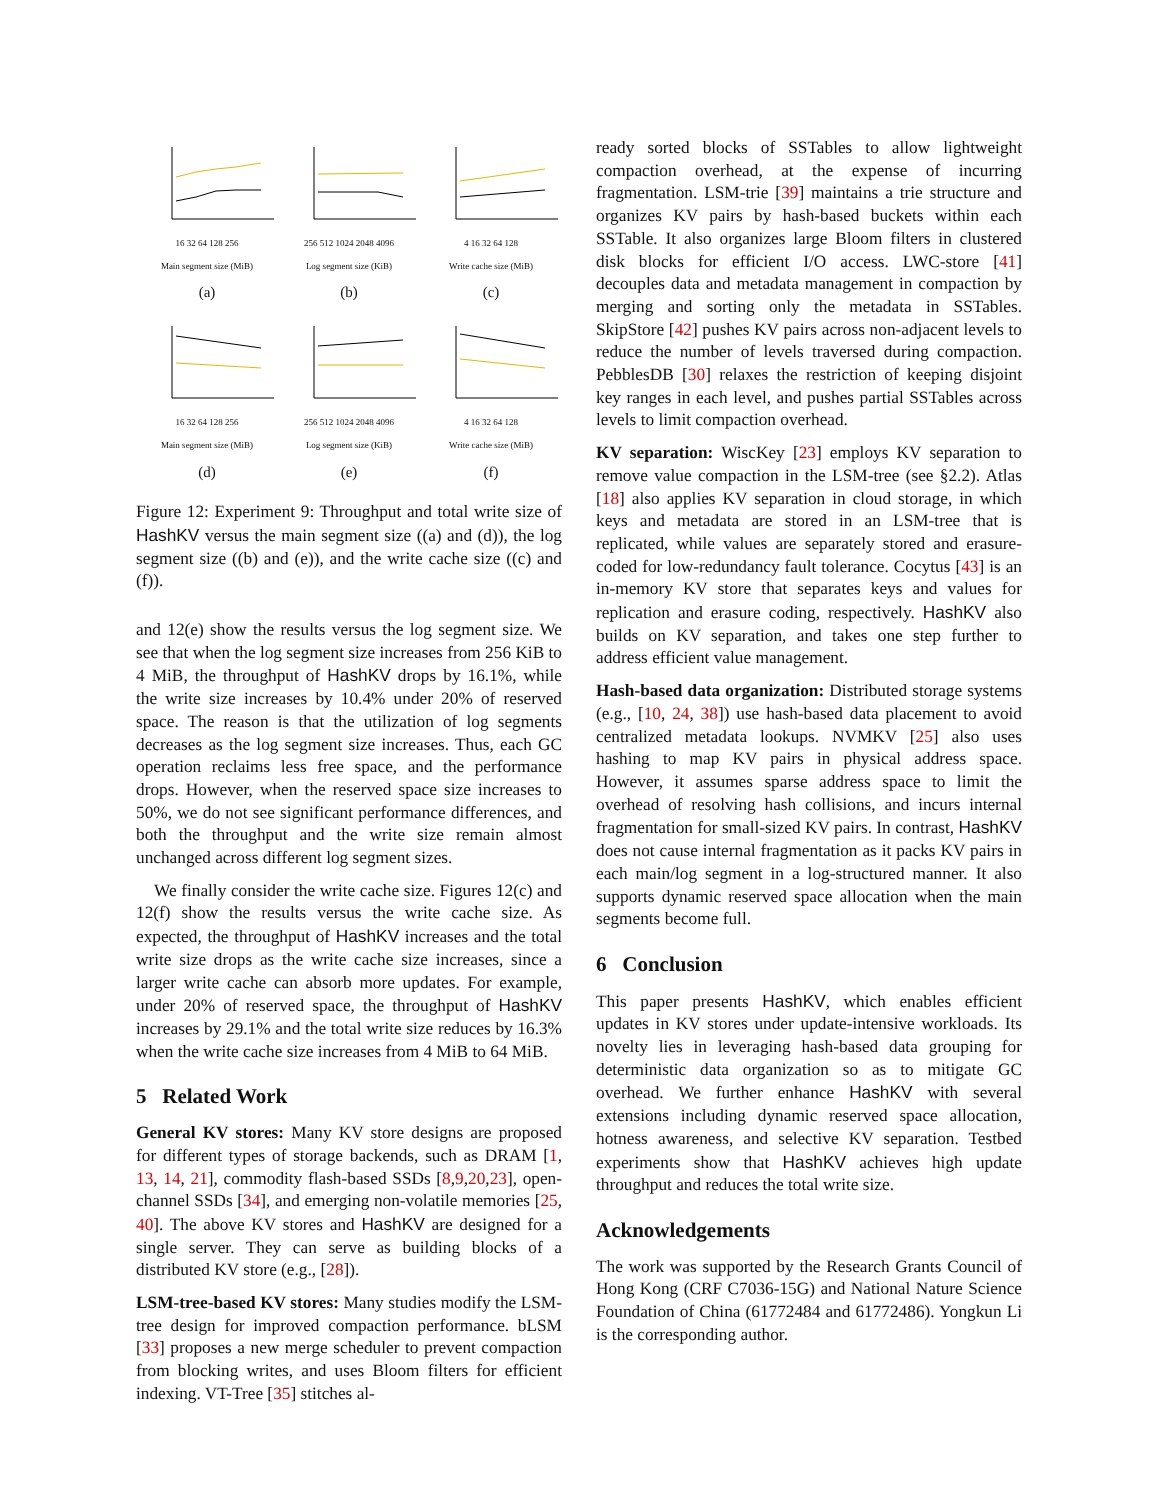16 32 64 128 256
Main segment size (MiB)
(a)
256 512 1024 2048 4096
Log segment size (KiB)
(b)
4 16 32 64 128
Write cache size (MiB)
(c)
16 32 64 128 256
Main segment size (MiB)
(d)
256 512 1024 2048 4096
Log segment size (KiB)
(e)
4 16 32 64 128
Write cache size (MiB)
(f)
Figure 12: Experiment 9: Throughput and total write size of HashKV versus the main segment size ((a) and (d)), the log segment size ((b) and (e)), and the write cache size ((c) and (f)).
and 12(e) show the results versus the log segment size. We see that when the log segment size increases from 256 KiB to 4 MiB, the throughput of HashKV drops by 16.1%, while the write size increases by 10.4% under 20% of reserved space. The reason is that the utilization of log segments decreases as the log segment size increases. Thus, each GC operation reclaims less free space, and the performance drops. However, when the reserved space size increases to 50%, we do not see significant performance differences, and both the throughput and the write size remain almost unchanged across different log segment sizes.
We finally consider the write cache size. Figures 12(c) and 12(f) show the results versus the write cache size. As expected, the throughput of HashKV increases and the total write size drops as the write cache size increases, since a larger write cache can absorb more updates. For example, under 20% of reserved space, the throughput of HashKV increases by 29.1% and the total write size reduces by 16.3% when the write cache size increases from 4 MiB to 64 MiB.
5 Related Work
General KV stores: Many KV store designs are proposed for different types of storage backends, such as DRAM [1, 13, 14, 21], commodity flash-based SSDs [8,9,20,23], open-channel SSDs [34], and emerging non-volatile memories [25, 40]. The above KV stores and HashKV are designed for a single server. They can serve as building blocks of a distributed KV store (e.g., [28]).
LSM-tree-based KV stores: Many studies modify the LSM-tree design for improved compaction performance. bLSM [33] proposes a new merge scheduler to prevent compaction from blocking writes, and uses Bloom filters for efficient indexing. VT-Tree [35] stitches al-
ready sorted blocks of SSTables to allow lightweight compaction overhead, at the expense of incurring fragmentation. LSM-trie [39] maintains a trie structure and organizes KV pairs by hash-based buckets within each SSTable. It also organizes large Bloom filters in clustered disk blocks for efficient I/O access. LWC-store [41] decouples data and metadata management in compaction by merging and sorting only the metadata in SSTables. SkipStore [42] pushes KV pairs across non-adjacent levels to reduce the number of levels traversed during compaction. PebblesDB [30] relaxes the restriction of keeping disjoint key ranges in each level, and pushes partial SSTables across levels to limit compaction overhead.
KV separation: WiscKey [23] employs KV separation to remove value compaction in the LSM-tree (see §2.2). Atlas [18] also applies KV separation in cloud storage, in which keys and metadata are stored in an LSM-tree that is replicated, while values are separately stored and erasure-coded for low-redundancy fault tolerance. Cocytus [43] is an in-memory KV store that separates keys and values for replication and erasure coding, respectively. HashKV also builds on KV separation, and takes one step further to address efficient value management.
Hash-based data organization: Distributed storage systems (e.g., [10, 24, 38]) use hash-based data placement to avoid centralized metadata lookups. NVMKV [25] also uses hashing to map KV pairs in physical address space. However, it assumes sparse address space to limit the overhead of resolving hash collisions, and incurs internal fragmentation for small-sized KV pairs. In contrast, HashKV does not cause internal fragmentation as it packs KV pairs in each main/log segment in a log-structured manner. It also supports dynamic reserved space allocation when the main segments become full.
6 Conclusion
This paper presents HashKV, which enables efficient updates in KV stores under update-intensive workloads. Its novelty lies in leveraging hash-based data grouping for deterministic data organization so as to mitigate GC overhead. We further enhance HashKV with several extensions including dynamic reserved space allocation, hotness awareness, and selective KV separation. Testbed experiments show that HashKV achieves high update throughput and reduces the total write size.
Acknowledgements
The work was supported by the Research Grants Council of Hong Kong (CRF C7036-15G) and National Nature Science Foundation of China (61772484 and 61772486). Yongkun Li is the corresponding author.